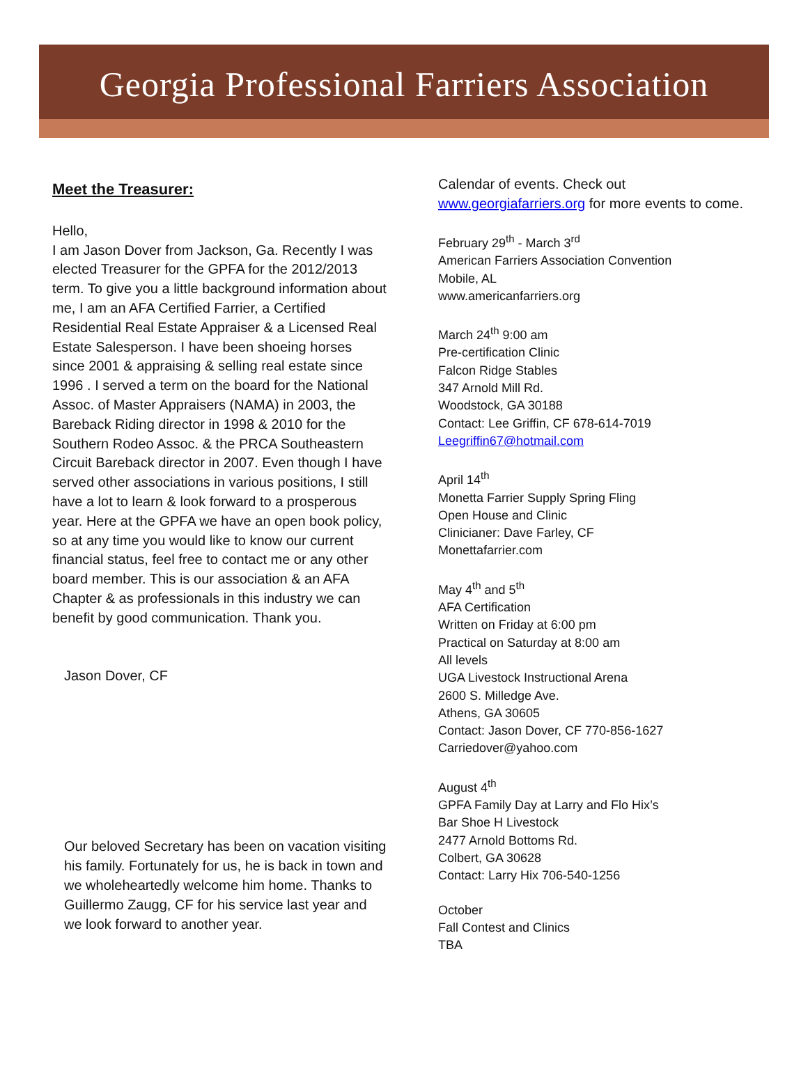Georgia Professional Farriers Association
Meet the Treasurer:
Hello,
I am Jason Dover from Jackson, Ga. Recently I was elected Treasurer for the GPFA for the 2012/2013 term. To give you a little background information about me, I am an AFA Certified Farrier, a Certified Residential Real Estate Appraiser & a Licensed Real Estate Salesperson. I have been shoeing horses since 2001 & appraising & selling real estate since 1996 . I served a term on the board for the National Assoc. of Master Appraisers (NAMA) in 2003, the Bareback Riding director in 1998 & 2010 for the Southern Rodeo Assoc. & the PRCA Southeastern Circuit Bareback director in 2007. Even though I have served other associations in various positions, I still have a lot to learn & look forward to a prosperous year. Here at the GPFA we have an open book policy, so at any time you would like to know our current financial status, feel free to contact me or any other board member. This is our association & an AFA Chapter & as professionals in this industry we can benefit by good communication. Thank you.
Jason Dover, CF
Our beloved Secretary has been on vacation visiting his family. Fortunately for us, he is back in town and we wholeheartedly welcome him home. Thanks to Guillermo Zaugg, CF for his service last year and we look forward to another year.
Calendar of events. Check out www.georgiafarriers.org for more events to come.
February 29<sup>th</sup> - March 3<sup>rd</sup>
American Farriers Association Convention
Mobile, AL
www.americanfarriers.org
March 24<sup>th</sup> 9:00 am
Pre-certification Clinic
Falcon Ridge Stables
347 Arnold Mill Rd.
Woodstock, GA 30188
Contact: Lee Griffin, CF 678-614-7019
Leegriffin67@hotmail.com
April 14<sup>th</sup>
Monetta Farrier Supply Spring Fling
Open House and Clinic
Clinicianer: Dave Farley, CF
Monettafarrier.com
May 4<sup>th</sup> and 5<sup>th</sup>
AFA Certification
Written on Friday at 6:00 pm
Practical on Saturday at 8:00 am
All levels
UGA Livestock Instructional Arena
2600 S. Milledge Ave.
Athens, GA 30605
Contact: Jason Dover, CF 770-856-1627
Carriedover@yahoo.com
August 4<sup>th</sup>
GPFA Family Day at Larry and Flo Hix’s
Bar Shoe H Livestock
2477 Arnold Bottoms Rd.
Colbert, GA 30628
Contact: Larry Hix 706-540-1256
October
Fall Contest and Clinics
TBA